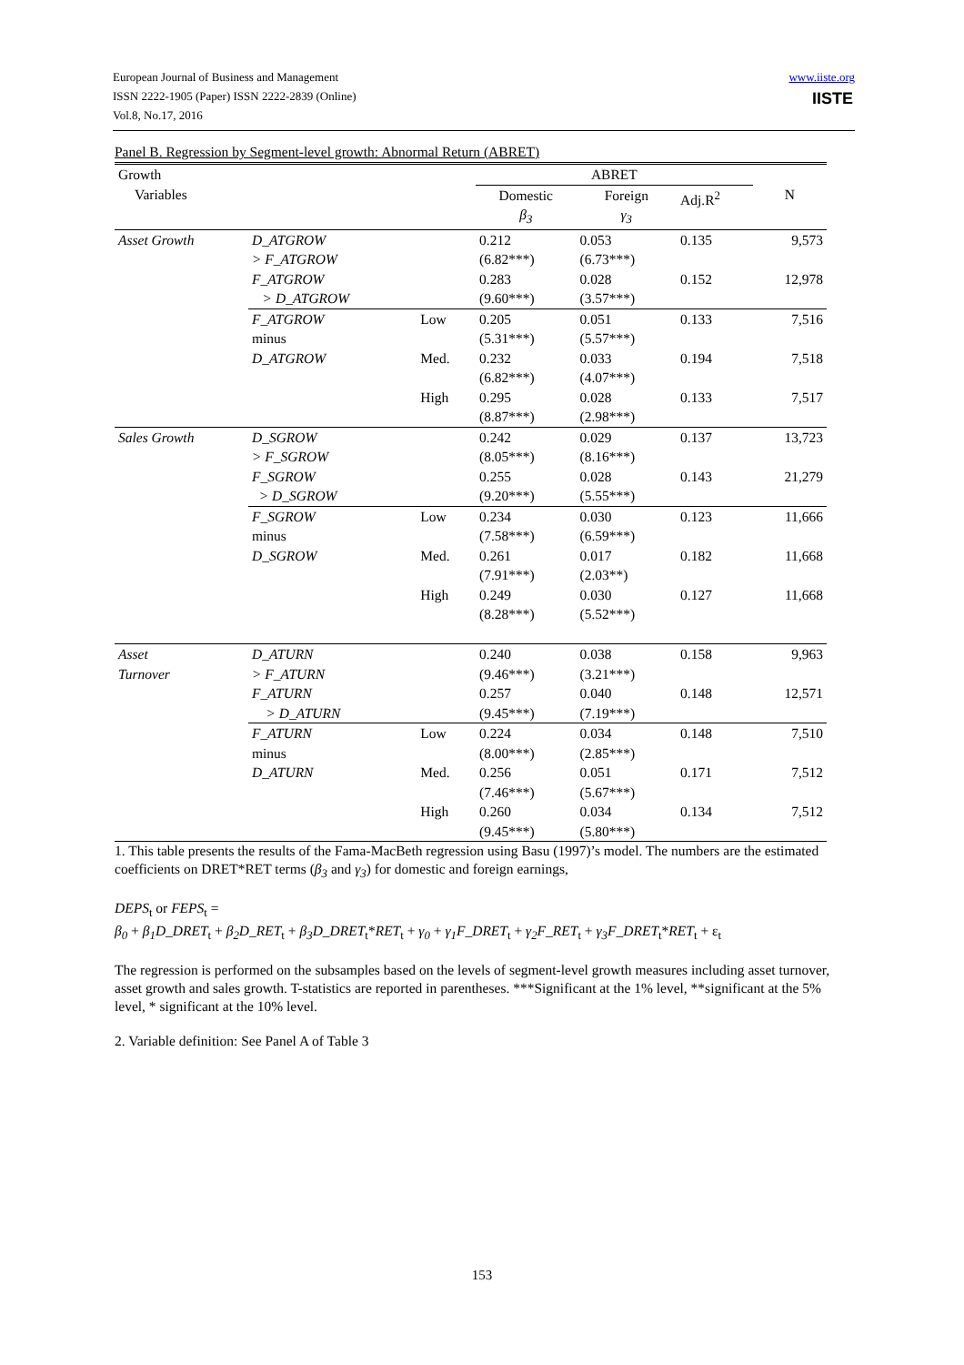European Journal of Business and Management
ISSN 2222-1905 (Paper) ISSN 2222-2839 (Online)
Vol.8, No.17, 2016
www.iiste.org
IISTE
Panel B. Regression by Segment-level growth: Abnormal Return (ABRET)
| Growth | | | ABRET | | | |
| Variables | | | Domestic β<sub>3</sub> | Foreign γ<sub>3</sub> | Adj.R<sup>2</sup> | N |
| Asset Growth | D_ATGROW > F_ATGROW | | 0.212 (6.82***) | 0.053 (6.73***) | 0.135 | 9,573 |
| | F_ATGROW > D_ATGROW | | 0.283 (9.60***) | 0.028 (3.57***) | 0.152 | 12,978 |
| | F_ATGROW minus | Low | 0.205 (5.31***) | 0.051 (5.57***) | 0.133 | 7,516 |
| | D_ATGROW | Med. | 0.232 (6.82***) | 0.033 (4.07***) | 0.194 | 7,518 |
| | | High | 0.295 (8.87***) | 0.028 (2.98***) | 0.133 | 7,517 |
| Sales Growth | D_SGROW > F_SGROW | | 0.242 (8.05***) | 0.029 (8.16***) | 0.137 | 13,723 |
| | F_SGROW > D_SGROW | | 0.255 (9.20***) | 0.028 (5.55***) | 0.143 | 21,279 |
| | F_SGROW minus | Low | 0.234 (7.58***) | 0.030 (6.59***) | 0.123 | 11,666 |
| | D_SGROW | Med. | 0.261 (7.91***) | 0.017 (2.03**) | 0.182 | 11,668 |
| | | High | 0.249 (8.28***) | 0.030 (5.52***) | 0.127 | 11,668 |
| Asset Turnover | D_ATURN > F_ATURN | | 0.240 (9.46***) | 0.038 (3.21***) | 0.158 | 9,963 |
| | F_ATURN > D_ATURN | | 0.257 (9.45***) | 0.040 (7.19***) | 0.148 | 12,571 |
| | F_ATURN minus | Low | 0.224 (8.00***) | 0.034 (2.85***) | 0.148 | 7,510 |
| | D_ATURN | Med. | 0.256 (7.46***) | 0.051 (5.67***) | 0.171 | 7,512 |
| | | High | 0.260 (9.45***) | 0.034 (5.80***) | 0.134 | 7,512 |
1. This table presents the results of the Fama-MacBeth regression using Basu (1997)’s model. The numbers are the estimated coefficients on DRET*RET terms (β<sub>3</sub> and γ<sub>3</sub>) for domestic and foreign earnings,
DEPS<sub>t</sub> or FEPS<sub>t</sub> =
β<sub>0</sub> + β<sub>1</sub>D_DRET<sub>t</sub> + β<sub>2</sub>D_RET<sub>t</sub> + β<sub>3</sub>D_DRET<sub>t</sub>*RET<sub>t</sub> + γ<sub>0</sub> + γ<sub>1</sub>F_DRET<sub>t</sub> + γ<sub>2</sub>F_RET<sub>t</sub> + γ<sub>3</sub>F_DRET<sub>t</sub>*RET<sub>t</sub> + ε<sub>t</sub>
The regression is performed on the subsamples based on the levels of segment-level growth measures including asset turnover, asset growth and sales growth. T-statistics are reported in parentheses. ***Significant at the 1% level, **significant at the 5% level, * significant at the 10% level.
2. Variable definition: See Panel A of Table 3
153